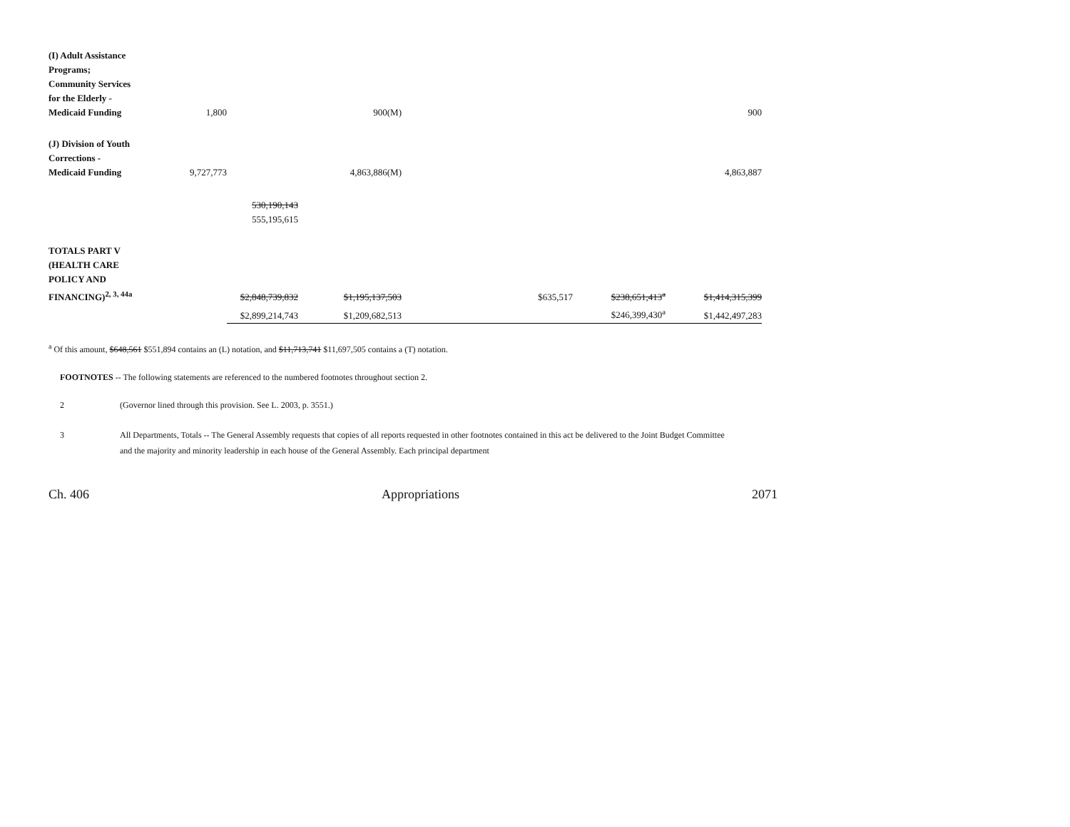| (I) Adult Assistance Programs; Community Services for the Elderly - Medicaid Funding | 1,800 | | 900(M) | | | | 900 |
| (J) Division of Youth Corrections - Medicaid Funding | 9,727,773 | | 4,863,886(M) | | | | 4,863,887 |
| | | 530,190,143 555,195,615 | | | | | |
| TOTALS PART V (HEALTH CARE POLICY AND FINANCING)<sup>2, 3, 44a</sup> | | $2,848,739,832 | $1,195,137,503 | | $635,517 | $238,651,413<sup>a</sup> | $1,414,315,399 |
| | | $2,899,214,743 | $1,209,682,513 | | | $246,399,430<sup>a</sup> | $1,442,497,283 |
<sup>a</sup> Of this amount, $648,561 $551,894 contains an (L) notation, and $11,713,741 $11,697,505 contains a (T) notation.
FOOTNOTES -- The following statements are referenced to the numbered footnotes throughout section 2.
2 (Governor lined through this provision. See L. 2003, p. 3551.)
3 All Departments, Totals -- The General Assembly requests that copies of all reports requested in other footnotes contained in this act be delivered to the Joint Budget Committee and the majority and minority leadership in each house of the General Assembly. Each principal department
Ch. 406 Appropriations 2071